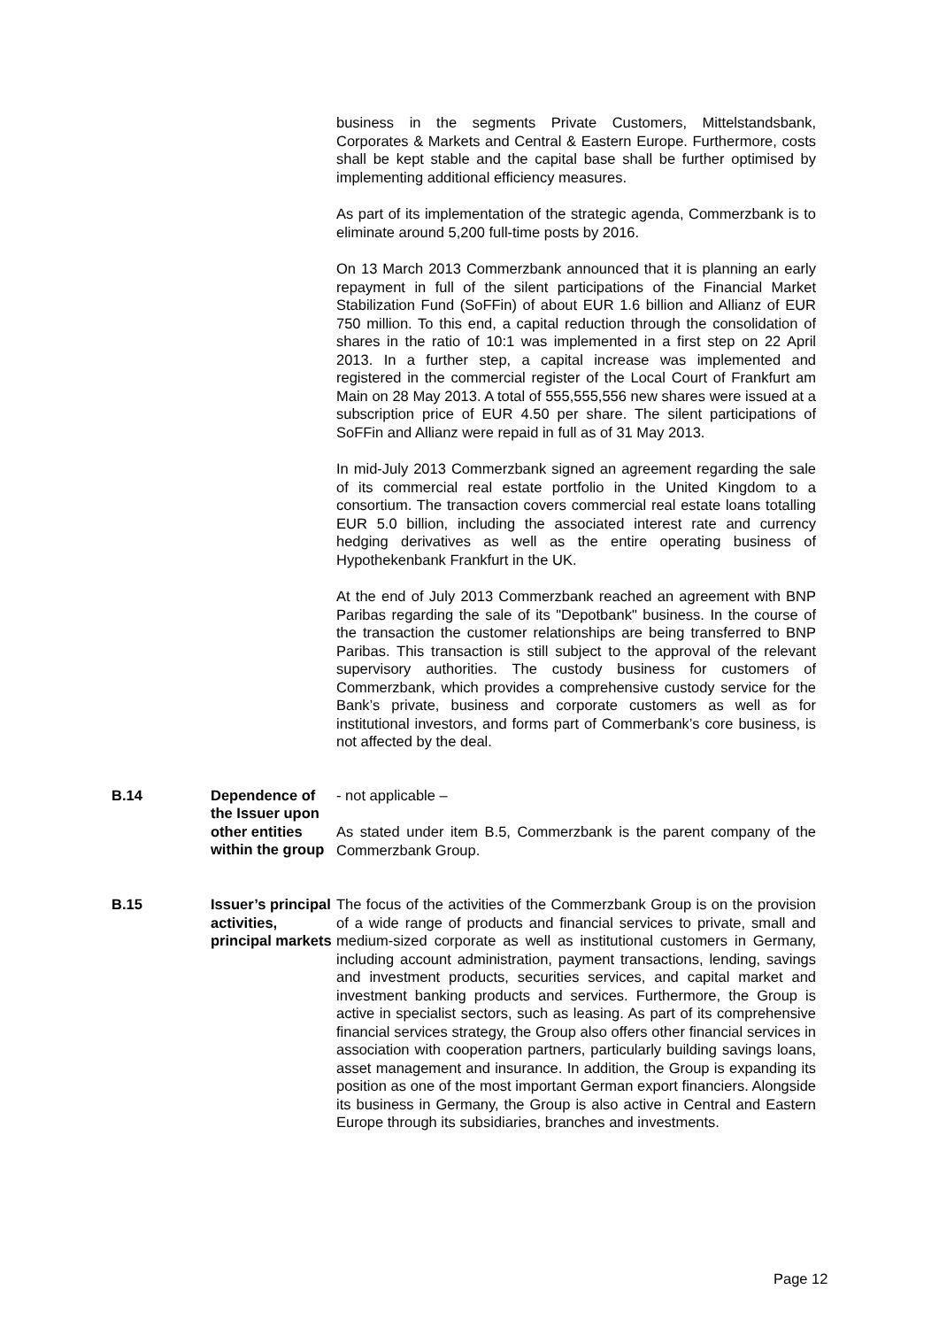business in the segments Private Customers, Mittelstandsbank, Corporates & Markets and Central & Eastern Europe. Furthermore, costs shall be kept stable and the capital base shall be further optimised by implementing additional efficiency measures.
As part of its implementation of the strategic agenda, Commerzbank is to eliminate around 5,200 full-time posts by 2016.
On 13 March 2013 Commerzbank announced that it is planning an early repayment in full of the silent participations of the Financial Market Stabilization Fund (SoFFin) of about EUR 1.6 billion and Allianz of EUR 750 million. To this end, a capital reduction through the consolidation of shares in the ratio of 10:1 was implemented in a first step on 22 April 2013. In a further step, a capital increase was implemented and registered in the commercial register of the Local Court of Frankfurt am Main on 28 May 2013. A total of 555,555,556 new shares were issued at a subscription price of EUR 4.50 per share. The silent participations of SoFFin and Allianz were repaid in full as of 31 May 2013.
In mid-July 2013 Commerzbank signed an agreement regarding the sale of its commercial real estate portfolio in the United Kingdom to a consortium. The transaction covers commercial real estate loans totalling EUR 5.0 billion, including the associated interest rate and currency hedging derivatives as well as the entire operating business of Hypothekenbank Frankfurt in the UK.
At the end of July 2013 Commerzbank reached an agreement with BNP Paribas regarding the sale of its "Depotbank" business. In the course of the transaction the customer relationships are being transferred to BNP Paribas. This transaction is still subject to the approval of the relevant supervisory authorities. The custody business for customers of Commerzbank, which provides a comprehensive custody service for the Bank’s private, business and corporate customers as well as for institutional investors, and forms part of Commerbank’s core business, is not affected by the deal.
| B.14 | Dependence of the Issuer upon other entities within the group | - not applicable – As stated under item B.5, Commerzbank is the parent company of the Commerzbank Group. |
| B.15 | Issuer’s principal activities, principal markets | The focus of the activities of the Commerzbank Group is on the provision of a wide range of products and financial services to private, small and medium-sized corporate as well as institutional customers in Germany, including account administration, payment transactions, lending, savings and investment products, securities services, and capital market and investment banking products and services. Furthermore, the Group is active in specialist sectors, such as leasing. As part of its comprehensive financial services strategy, the Group also offers other financial services in association with cooperation partners, particularly building savings loans, asset management and insurance. In addition, the Group is expanding its position as one of the most important German export financiers. Alongside its business in Germany, the Group is also active in Central and Eastern Europe through its subsidiaries, branches and investments. |
Page 12